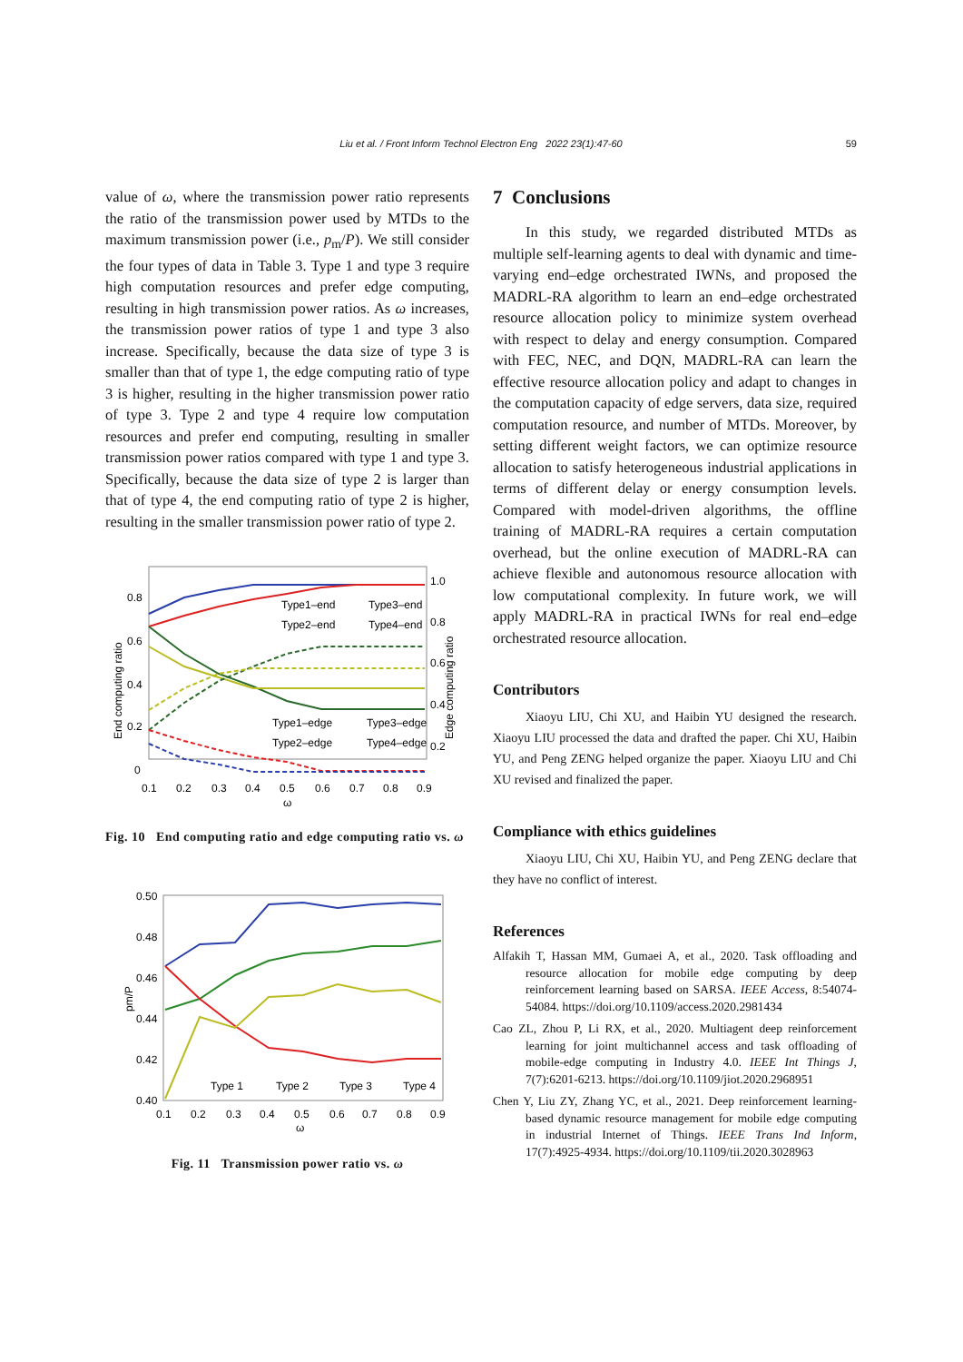59
Liu et al. / Front Inform Technol Electron Eng 2022 23(1):47-60
value of ω, where the transmission power ratio represents the ratio of the transmission power used by MTDs to the maximum transmission power (i.e., p<sub>m</sub>/P). We still consider the four types of data in Table 3. Type 1 and type 3 require high computation resources and prefer edge computing, resulting in high transmission power ratios. As ω increases, the transmission power ratios of type 1 and type 3 also increase. Specifically, because the data size of type 3 is smaller than that of type 1, the edge computing ratio of type 3 is higher, resulting in the higher transmission power ratio of type 3. Type 2 and type 4 require low computation resources and prefer end computing, resulting in smaller transmission power ratios compared with type 1 and type 3. Specifically, because the data size of type 2 is larger than that of type 4, the end computing ratio of type 2 is higher, resulting in the smaller transmission power ratio of type 2.
0.8
0.6
0.4
0.2
0
1.0
0.8
0.6
0.4
0.2
0.1
0.2
0.3
0.4
0.5
0.6
0.7
0.8
0.9
ω
End computing ratio
Edge computing ratio
Type1–end
Type3–end
Type2–end
Type4–end
Type1–edge
Type3–edge
Type2–edge
Type4–edge
Fig. 10 End computing ratio and edge computing ratio vs. ω
0.50
0.48
0.46
0.44
0.42
0.40
0.1
0.2
0.3
0.4
0.5
0.6
0.7
0.8
0.9
ω
pm/P
Type 1
Type 2
Type 3
Type 4
Fig. 11 Transmission power ratio vs. ω
7 Conclusions
In this study, we regarded distributed MTDs as multiple self-learning agents to deal with dynamic and time-varying end–edge orchestrated IWNs, and proposed the MADRL-RA algorithm to learn an end–edge orchestrated resource allocation policy to minimize system overhead with respect to delay and energy consumption. Compared with FEC, NEC, and DQN, MADRL-RA can learn the effective resource allocation policy and adapt to changes in the computation capacity of edge servers, data size, required computation resource, and number of MTDs. Moreover, by setting different weight factors, we can optimize resource allocation to satisfy heterogeneous industrial applications in terms of different delay or energy consumption levels. Compared with model-driven algorithms, the offline training of MADRL-RA requires a certain computation overhead, but the online execution of MADRL-RA can achieve flexible and autonomous resource allocation with low computational complexity. In future work, we will apply MADRL-RA in practical IWNs for real end–edge orchestrated resource allocation.
Contributors
Xiaoyu LIU, Chi XU, and Haibin YU designed the research. Xiaoyu LIU processed the data and drafted the paper. Chi XU, Haibin YU, and Peng ZENG helped organize the paper. Xiaoyu LIU and Chi XU revised and finalized the paper.
Compliance with ethics guidelines
Xiaoyu LIU, Chi XU, Haibin YU, and Peng ZENG declare that they have no conflict of interest.
References
Alfakih T, Hassan MM, Gumaei A, et al., 2020. Task offloading and resource allocation for mobile edge computing by deep reinforcement learning based on SARSA. IEEE Access, 8:54074-54084. https://doi.org/10.1109/access.2020.2981434
Cao ZL, Zhou P, Li RX, et al., 2020. Multiagent deep reinforcement learning for joint multichannel access and task offloading of mobile-edge computing in Industry 4.0. IEEE Int Things J, 7(7):6201-6213. https://doi.org/10.1109/jiot.2020.2968951
Chen Y, Liu ZY, Zhang YC, et al., 2021. Deep reinforcement learning-based dynamic resource management for mobile edge computing in industrial Internet of Things. IEEE Trans Ind Inform, 17(7):4925-4934. https://doi.org/10.1109/tii.2020.3028963